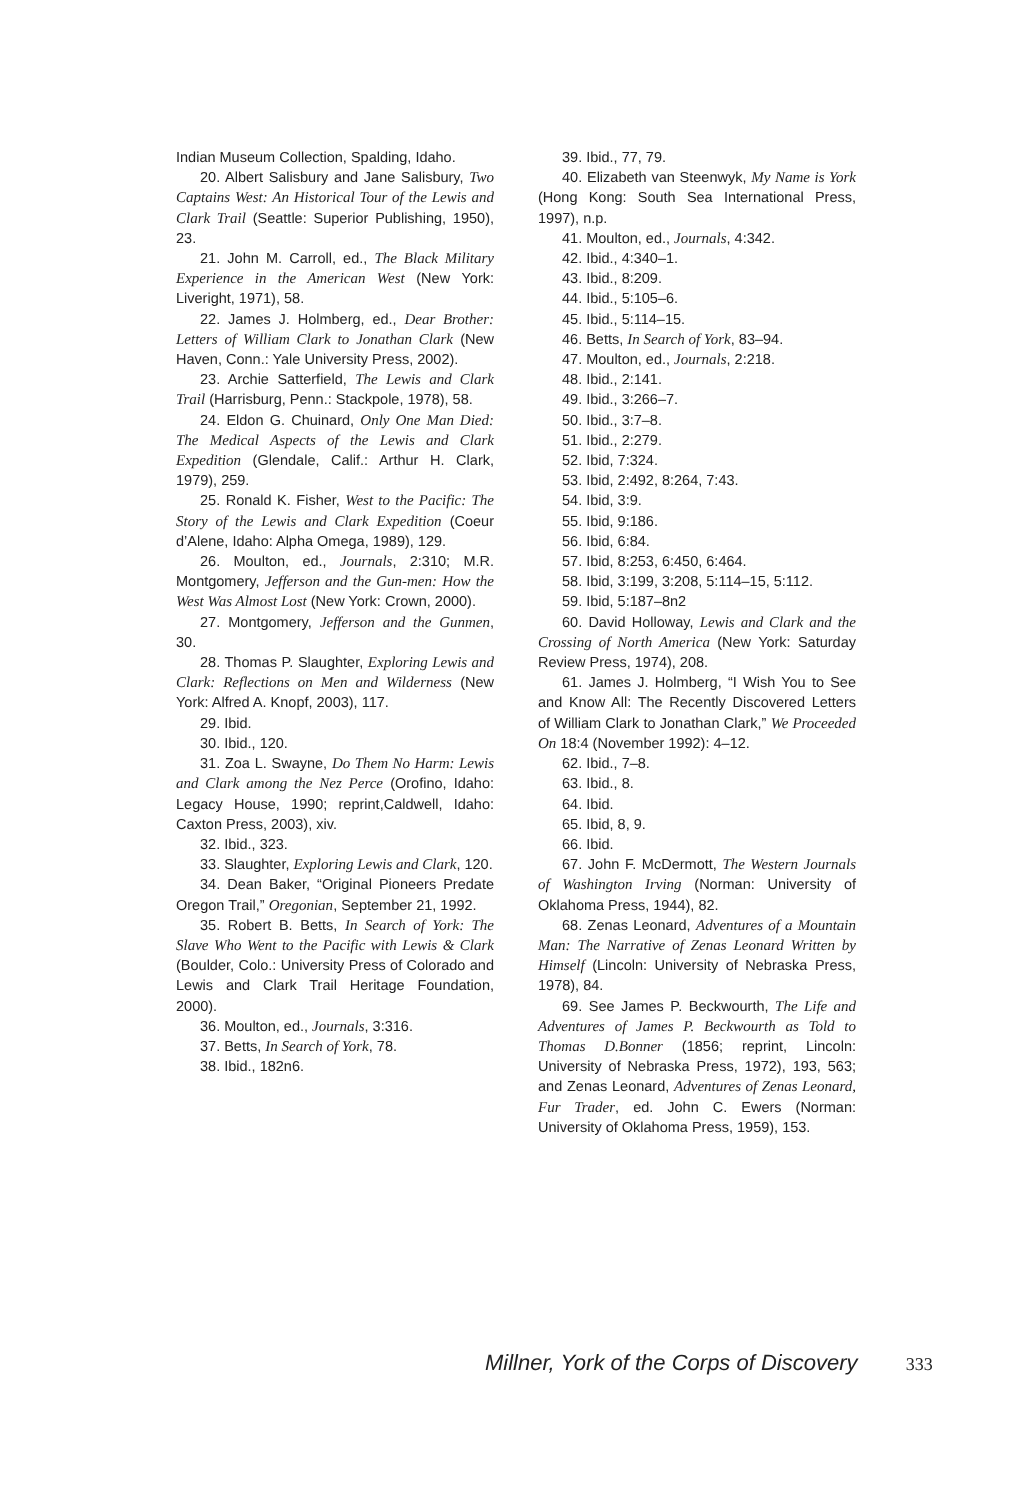Indian Museum Collection, Spalding, Idaho.
20. Albert Salisbury and Jane Salisbury, Two Captains West: An Historical Tour of the Lewis and Clark Trail (Seattle: Superior Publishing, 1950), 23.
21. John M. Carroll, ed., The Black Military Experience in the American West (New York: Liveright, 1971), 58.
22. James J. Holmberg, ed., Dear Brother: Letters of William Clark to Jonathan Clark (New Haven, Conn.: Yale University Press, 2002).
23. Archie Satterfield, The Lewis and Clark Trail (Harrisburg, Penn.: Stackpole, 1978), 58.
24. Eldon G. Chuinard, Only One Man Died: The Medical Aspects of the Lewis and Clark Expedition (Glendale, Calif.: Arthur H. Clark, 1979), 259.
25. Ronald K. Fisher, West to the Pacific: The Story of the Lewis and Clark Expedition (Coeur d’Alene, Idaho: Alpha Omega, 1989), 129.
26. Moulton, ed., Journals, 2:310; M.R. Montgomery, Jefferson and the Gun-men: How the West Was Almost Lost (New York: Crown, 2000).
27. Montgomery, Jefferson and the Gunmen, 30.
28. Thomas P. Slaughter, Exploring Lewis and Clark: Reflections on Men and Wilderness (New York: Alfred A. Knopf, 2003), 117.
29. Ibid.
30. Ibid., 120.
31. Zoa L. Swayne, Do Them No Harm: Lewis and Clark among the Nez Perce (Orofino, Idaho: Legacy House, 1990; reprint,Caldwell, Idaho: Caxton Press, 2003), xiv.
32. Ibid., 323.
33. Slaughter, Exploring Lewis and Clark, 120.
34. Dean Baker, “Original Pioneers Predate Oregon Trail,” Oregonian, September 21, 1992.
35. Robert B. Betts, In Search of York: The Slave Who Went to the Pacific with Lewis & Clark (Boulder, Colo.: University Press of Colorado and Lewis and Clark Trail Heritage Foundation, 2000).
36. Moulton, ed., Journals, 3:316.
37. Betts, In Search of York, 78.
38. Ibid., 182n6.
39. Ibid., 77, 79.
40. Elizabeth van Steenwyk, My Name is York (Hong Kong: South Sea International Press, 1997), n.p.
41. Moulton, ed., Journals, 4:342.
42. Ibid., 4:340–1.
43. Ibid., 8:209.
44. Ibid., 5:105–6.
45. Ibid., 5:114–15.
46. Betts, In Search of York, 83–94.
47. Moulton, ed., Journals, 2:218.
48. Ibid., 2:141.
49. Ibid., 3:266–7.
50. Ibid., 3:7–8.
51. Ibid., 2:279.
52. Ibid, 7:324.
53. Ibid, 2:492, 8:264, 7:43.
54. Ibid, 3:9.
55. Ibid, 9:186.
56. Ibid, 6:84.
57. Ibid, 8:253, 6:450, 6:464.
58. Ibid, 3:199, 3:208, 5:114–15, 5:112.
59. Ibid, 5:187–8n2
60. David Holloway, Lewis and Clark and the Crossing of North America (New York: Saturday Review Press, 1974), 208.
61. James J. Holmberg, “I Wish You to See and Know All: The Recently Discovered Letters of William Clark to Jonathan Clark,” We Proceeded On 18:4 (November 1992): 4–12.
62. Ibid., 7–8.
63. Ibid., 8.
64. Ibid.
65. Ibid, 8, 9.
66. Ibid.
67. John F. McDermott, The Western Journals of Washington Irving (Norman: University of Oklahoma Press, 1944), 82.
68. Zenas Leonard, Adventures of a Mountain Man: The Narrative of Zenas Leonard Written by Himself (Lincoln: University of Nebraska Press, 1978), 84.
69. See James P. Beckwourth, The Life and Adventures of James P. Beckwourth as Told to Thomas D.Bonner (1856; reprint, Lincoln: University of Nebraska Press, 1972), 193, 563; and Zenas Leonard, Adventures of Zenas Leonard, Fur Trader, ed. John C. Ewers (Norman: University of Oklahoma Press, 1959), 153.
Millner, York of the Corps of Discovery 333